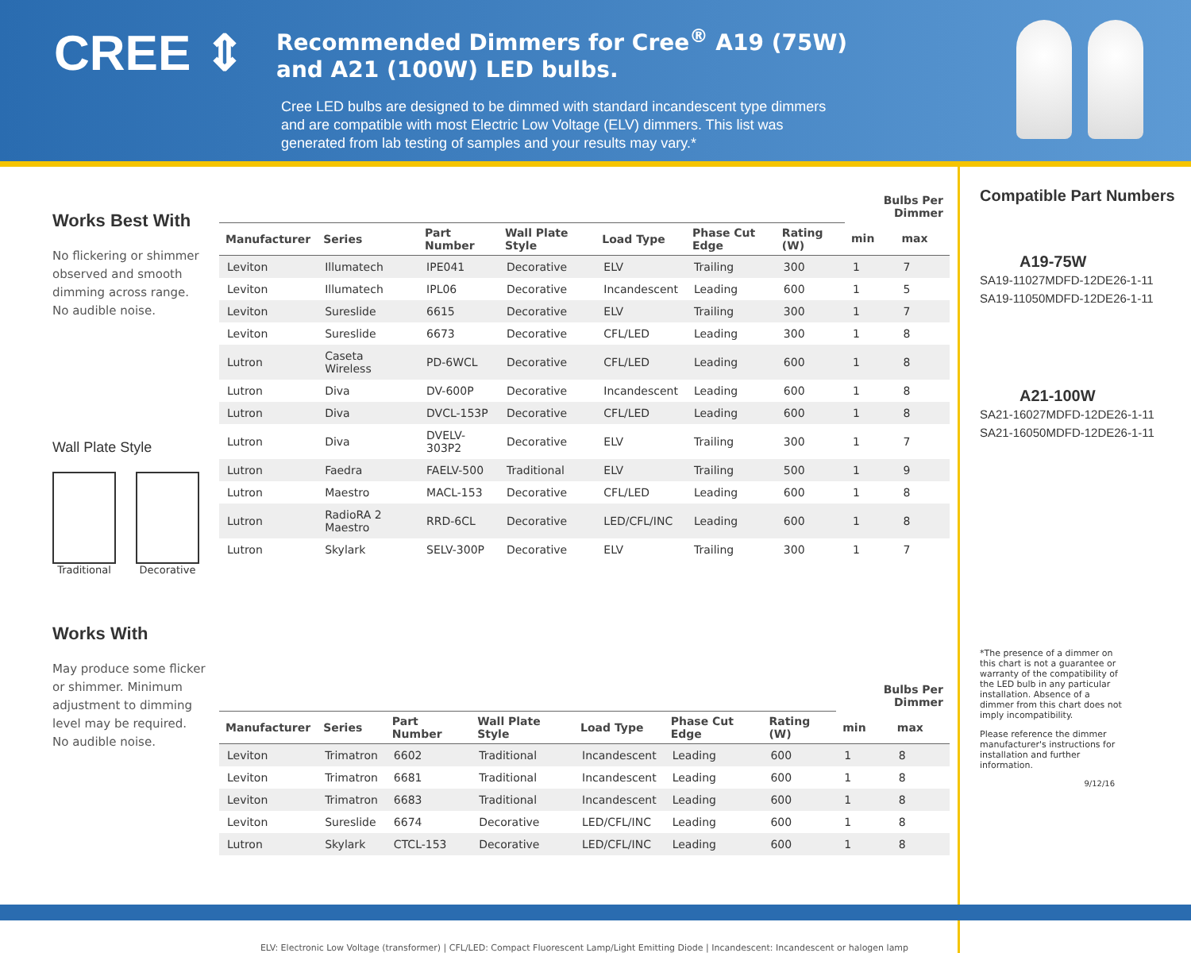CREE ⇕
Recommended Dimmers for Cree<sup>®</sup> A19 (75W)
and A21 (100W) LED bulbs.
Cree LED bulbs are designed to be dimmed with standard incandescent type dimmers and are compatible with most Electric Low Voltage (ELV) dimmers. This list was generated from lab testing of samples and your results may vary.*
Works Best With
No flickering or shimmer observed and smooth dimming across range.
No audible noise.
Wall Plate Style
Traditional Decorative
Works With
May produce some flicker or shimmer. Minimum adjustment to dimming level may be required.
No audible noise.
| | | | | | | | Bulbs Per Dimmer | |
| --- | --- | --- | --- | --- | --- | --- | --- | --- |
| Manufacturer | Series | Part Number | Wall Plate Style | Load Type | Phase Cut Edge | Rating (W) | min | max |
| Leviton | Illumatech | IPE041 | Decorative | ELV | Trailing | 300 | 1 | 7 |
| Leviton | Illumatech | IPL06 | Decorative | Incandescent | Leading | 600 | 1 | 5 |
| Leviton | Sureslide | 6615 | Decorative | ELV | Trailing | 300 | 1 | 7 |
| Leviton | Sureslide | 6673 | Decorative | CFL/LED | Leading | 300 | 1 | 8 |
| Lutron | Caseta Wireless | PD-6WCL | Decorative | CFL/LED | Leading | 600 | 1 | 8 |
| Lutron | Diva | DV-600P | Decorative | Incandescent | Leading | 600 | 1 | 8 |
| Lutron | Diva | DVCL-153P | Decorative | CFL/LED | Leading | 600 | 1 | 8 |
| Lutron | Diva | DVELV-303P2 | Decorative | ELV | Trailing | 300 | 1 | 7 |
| Lutron | Faedra | FAELV-500 | Traditional | ELV | Trailing | 500 | 1 | 9 |
| Lutron | Maestro | MACL-153 | Decorative | CFL/LED | Leading | 600 | 1 | 8 |
| Lutron | RadioRA 2 Maestro | RRD-6CL | Decorative | LED/CFL/INC | Leading | 600 | 1 | 8 |
| Lutron | Skylark | SELV-300P | Decorative | ELV | Trailing | 300 | 1 | 7 |
| | | | | | | | Bulbs Per Dimmer | |
| --- | --- | --- | --- | --- | --- | --- | --- | --- |
| Manufacturer | Series | Part Number | Wall Plate Style | Load Type | Phase Cut Edge | Rating (W) | min | max |
| Leviton | Trimatron | 6602 | Traditional | Incandescent | Leading | 600 | 1 | 8 |
| Leviton | Trimatron | 6681 | Traditional | Incandescent | Leading | 600 | 1 | 8 |
| Leviton | Trimatron | 6683 | Traditional | Incandescent | Leading | 600 | 1 | 8 |
| Leviton | Sureslide | 6674 | Decorative | LED/CFL/INC | Leading | 600 | 1 | 8 |
| Lutron | Skylark | CTCL-153 | Decorative | LED/CFL/INC | Leading | 600 | 1 | 8 |
ELV: Electronic Low Voltage (transformer) | CFL/LED: Compact Fluorescent Lamp/Light Emitting Diode | Incandescent: Incandescent or halogen lamp
Compatible Part Numbers
A19-75W
SA19-11027MDFD-12DE26-1-11
SA19-11050MDFD-12DE26-1-11
A21-100W
SA21-16027MDFD-12DE26-1-11
SA21-16050MDFD-12DE26-1-11
*The presence of a dimmer on this chart is not a guarantee or warranty of the compatibility of the LED bulb in any particular installation. Absence of a dimmer from this chart does not imply incompatibility.
Please reference the dimmer manufacturer's instructions for installation and further information.
9/12/16